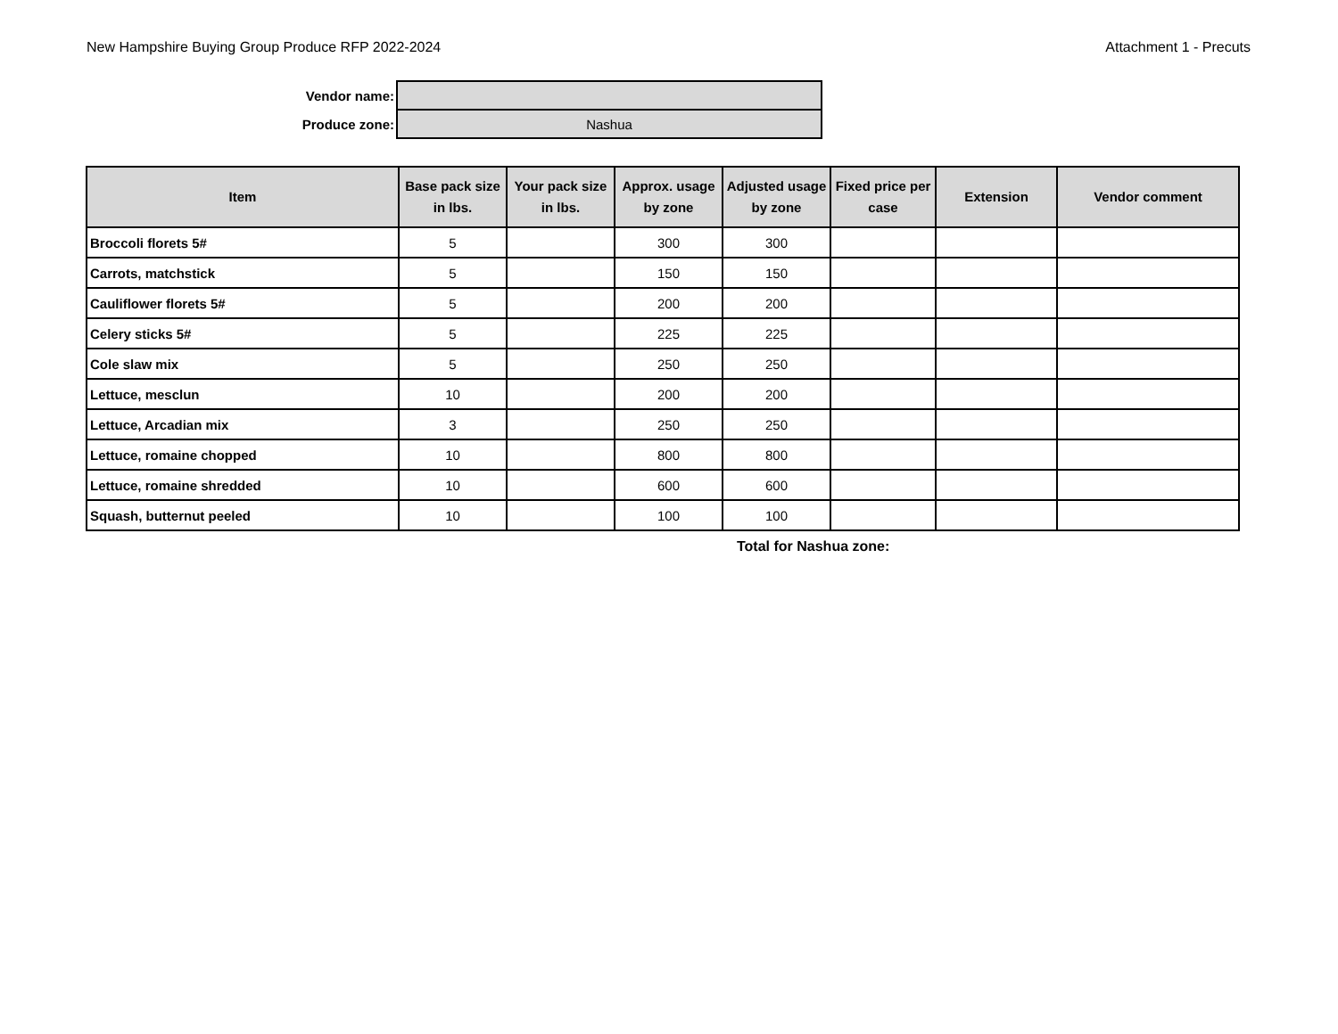New Hampshire Buying Group Produce RFP 2022-2024 Attachment 1 - Precuts
| Vendor name: | | |
| Produce zone: | Nashua | |
| Item | Base pack size in lbs. | Your pack size in lbs. | Approx. usage by zone | Adjusted usage by zone | Fixed price per case | Extension | Vendor comment |
| --- | --- | --- | --- | --- | --- | --- | --- |
| Broccoli florets 5# | 5 | | 300 | 300 | | | |
| Carrots, matchstick | 5 | | 150 | 150 | | | |
| Cauliflower florets 5# | 5 | | 200 | 200 | | | |
| Celery sticks 5# | 5 | | 225 | 225 | | | |
| Cole slaw mix | 5 | | 250 | 250 | | | |
| Lettuce, mesclun | 10 | | 200 | 200 | | | |
| Lettuce, Arcadian mix | 3 | | 250 | 250 | | | |
| Lettuce, romaine chopped | 10 | | 800 | 800 | | | |
| Lettuce, romaine shredded | 10 | | 600 | 600 | | | |
| Squash, butternut peeled | 10 | | 100 | 100 | | | |
Total for Nashua zone: